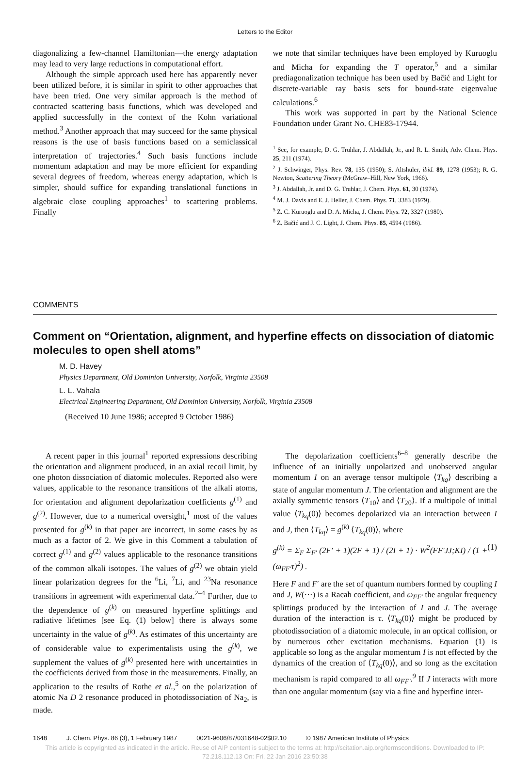Letters to the Editor
diagonalizing a few-channel Hamiltonian—the energy adaptation may lead to very large reductions in computational effort.
Although the simple approach used here has apparently never been utilized before, it is similar in spirit to other approaches that have been tried. One very similar approach is the method of contracted scattering basis functions, which was developed and applied successfully in the context of the Kohn variational method.<sup>3</sup> Another approach that may succeed for the same physical reasons is the use of basis functions based on a semiclassical interpretation of trajectories.<sup>4</sup> Such basis functions include momentum adaptation and may be more efficient for expanding several degrees of freedom, whereas energy adaptation, which is simpler, should suffice for expanding translational functions in algebraic close coupling approaches<sup>1</sup> to scattering problems. Finally
we note that similar techniques have been employed by Kuruoglu and Micha for expanding the T operator,<sup>5</sup> and a similar prediagonalization technique has been used by Bačić and Light for discrete-variable ray basis sets for bound-state eigenvalue calculations.<sup>6</sup>
This work was supported in part by the National Science Foundation under Grant No. CHE83-17944.
<sup>1</sup> See, for example, D. G. Truhlar, J. Abdallah, Jr., and R. L. Smith, Adv. Chem. Phys. 25, 211 (1974).
<sup>2</sup> J. Schwinger, Phys. Rev. 78, 135 (1950); S. Altshuler, ibid. 89, 1278 (1953); R. G. Newton, Scattering Theory (McGraw–Hill, New York, 1966).
<sup>3</sup> J. Abdallah, Jr. and D. G. Truhlar, J. Chem. Phys. 61, 30 (1974).
<sup>4</sup> M. J. Davis and E. J. Heller, J. Chem. Phys. 71, 3383 (1979).
<sup>5</sup> Z. C. Kuruoglu and D. A. Micha, J. Chem. Phys. 72, 3327 (1980).
<sup>6</sup> Z. Bačić and J. C. Light, J. Chem. Phys. 85, 4594 (1986).
COMMENTS
Comment on “Orientation, alignment, and hyperfine effects on dissociation of diatomic molecules to open shell atoms”
M. D. Havey
Physics Department, Old Dominion University, Norfolk, Virginia 23508
L. L. Vahala
Electrical Engineering Department, Old Dominion University, Norfolk, Virginia 23508
(Received 10 June 1986; accepted 9 October 1986)
A recent paper in this journal<sup>1</sup> reported expressions describing the orientation and alignment produced, in an axial recoil limit, by one photon dissociation of diatomic molecules. Reported also were values, applicable to the resonance transitions of the alkali atoms, for orientation and alignment depolarization coefficients g<sup>(1)</sup> and g<sup>(2)</sup>. However, due to a numerical oversight,<sup>1</sup> most of the values presented for g<sup>(k)</sup> in that paper are incorrect, in some cases by as much as a factor of 2. We give in this Comment a tabulation of correct g<sup>(1)</sup> and g<sup>(2)</sup> values applicable to the resonance transitions of the common alkali isotopes. The values of g<sup>(2)</sup> we obtain yield linear polarization degrees for the <sup>6</sup>Li, <sup>7</sup>Li, and <sup>23</sup>Na resonance transitions in agreement with experimental data.<sup>2–4</sup> Further, due to the dependence of g<sup>(k)</sup> on measured hyperfine splittings and radiative lifetimes [see Eq. (1) below] there is always some uncertainty in the value of g<sup>(k)</sup>. As estimates of this uncertainty are of considerable value to experimentalists using the g<sup>(k)</sup>, we supplement the values of g<sup>(k)</sup> presented here with uncertainties in the coefficients derived from those in the measurements. Finally, an application to the results of Rothe et al.,<sup>5</sup> on the polarization of atomic Na D 2 resonance produced in photodissociation of Na<sub>2</sub>, is made.
The depolarization coefficients<sup>6–8</sup> generally describe the influence of an initially unpolarized and unobserved angular momentum I on an average tensor multipole ⟨T<sub>kq</sub>⟩ describing a state of angular momentum J. The orientation and alignment are the axially symmetric tensors ⟨T<sub>10</sub>⟩ and ⟨T<sub>20</sub>⟩. If a multipole of initial value ⟨T<sub>kq</sub>(0)⟩ becomes depolarized via an interaction between I and J, then ⟨T<sub>kq</sub>⟩ = g<sup>(k)</sup> ⟨T<sub>kq</sub>(0)⟩, where
g<sup>(k)</sup> = Σ<sub>F</sub> Σ<sub>F′</sub> (2F′ + 1)(2F + 1) / (2I + 1) · W<sup>2</sup>(FF′JJ;KI) / (1 + (ω<sub>FF′</sub>τ)<sup>2</sup>) . (1)
Here F and F′ are the set of quantum numbers formed by coupling I and J, W(···) is a Racah coefficient, and ω<sub>FF′</sub> the angular frequency splittings produced by the interaction of I and J. The average duration of the interaction is τ. ⟨T<sub>kq</sub>(0)⟩ might be produced by photodissociation of a diatomic molecule, in an optical collision, or by numerous other excitation mechanisms. Equation (1) is applicable so long as the angular momentum I is not effected by the dynamics of the creation of ⟨T<sub>kq</sub>(0)⟩, and so long as the excitation mechanism is rapid compared to all ω<sub>FF′</sub>.<sup>9</sup> If J interacts with more than one angular momentum (say via a fine and hyperfine inter-
1648 J. Chem. Phys. 86 (3), 1 February 1987 0021-9606/87/031648-02$02.10 © 1987 American Institute of Physics
This article is copyrighted as indicated in the article. Reuse of AIP content is subject to the terms at: http://scitation.aip.org/termsconditions. Downloaded to IP:
72.218.112.13 On: Fri, 22 Jan 2016 23:50:38